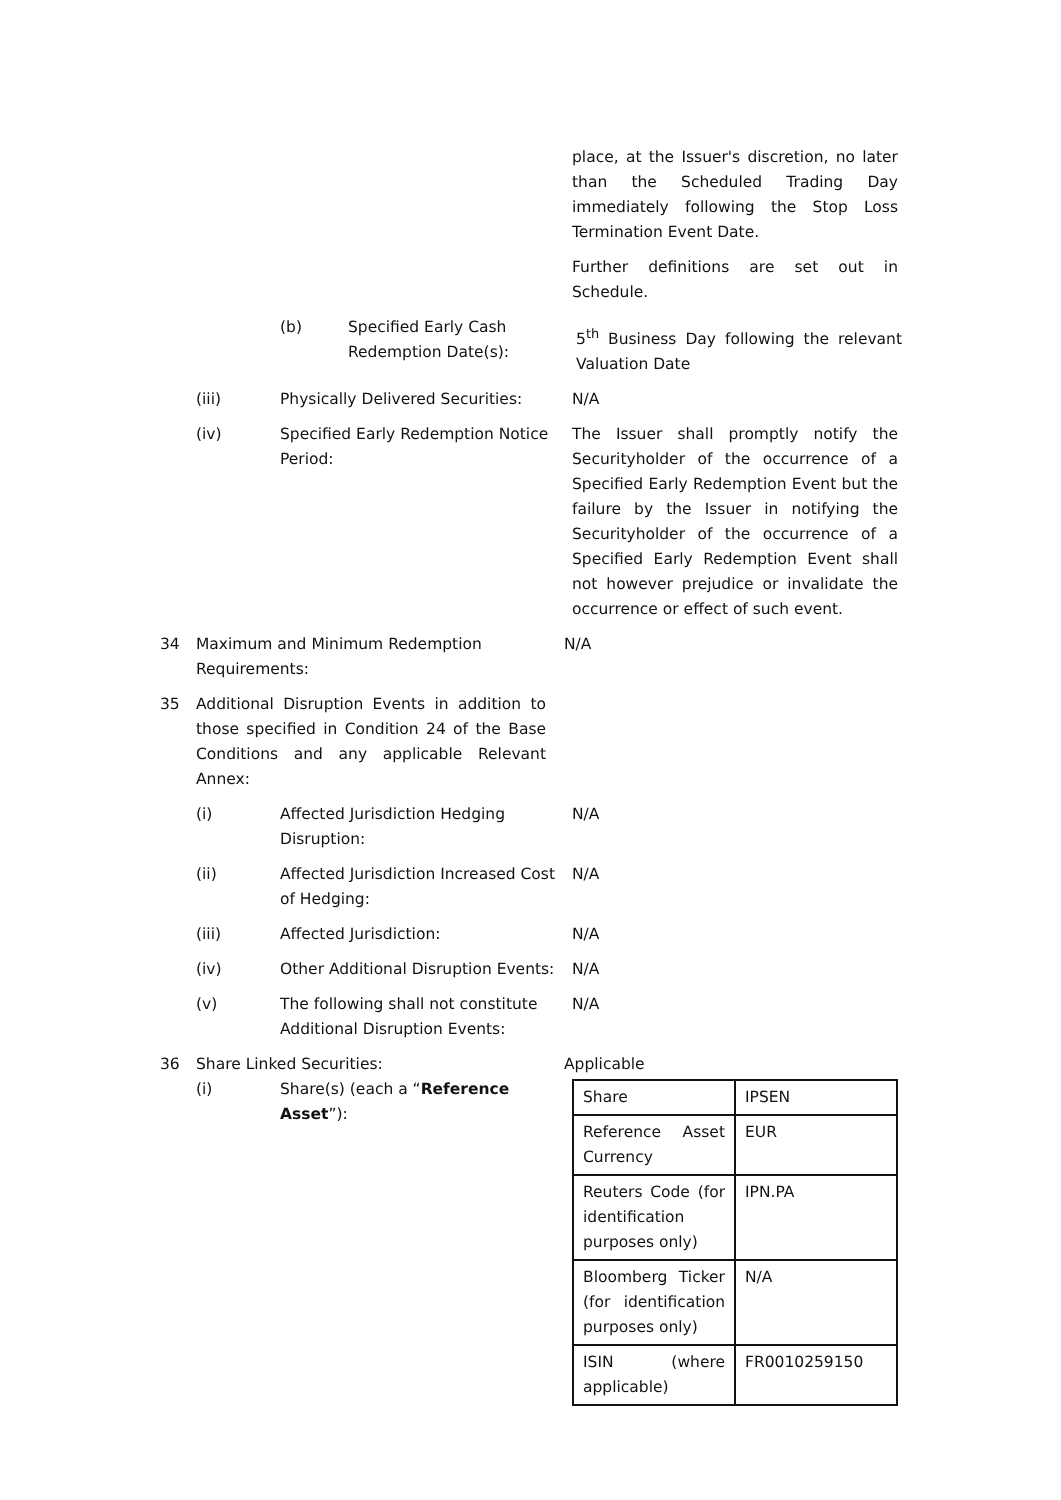place, at the Issuer's discretion, no later than the Scheduled Trading Day immediately following the Stop Loss Termination Event Date.
Further definitions are set out in Schedule.
(b) Specified Early Cash Redemption Date(s):
5<sup>th</sup> Business Day following the relevant Valuation Date
(iii) Physically Delivered Securities:
N/A
(iv) Specified Early Redemption Notice Period:
The Issuer shall promptly notify the Securityholder of the occurrence of a Specified Early Redemption Event but the failure by the Issuer in notifying the Securityholder of the occurrence of a Specified Early Redemption Event shall not however prejudice or invalidate the occurrence or effect of such event.
34 Maximum and Minimum Redemption Requirements:
N/A
35 Additional Disruption Events in addition to those specified in Condition 24 of the Base Conditions and any applicable Relevant Annex:
(i) Affected Jurisdiction Hedging Disruption:
N/A
(ii) Affected Jurisdiction Increased Cost of Hedging:
N/A
(iii) Affected Jurisdiction: N/A
(iv) Other Additional Disruption Events:
N/A
(v) The following shall not constitute Additional Disruption Events:
N/A
36 Share Linked Securities: Applicable
(i) Share(s) (each a “Reference Asset”):
| Share | IPSEN |
| Reference Asset Currency | EUR |
| Reuters Code (for identification purposes only) | IPN.PA |
| Bloomberg Ticker (for identification purposes only) | N/A |
| ISIN (where applicable) | FR0010259150 |